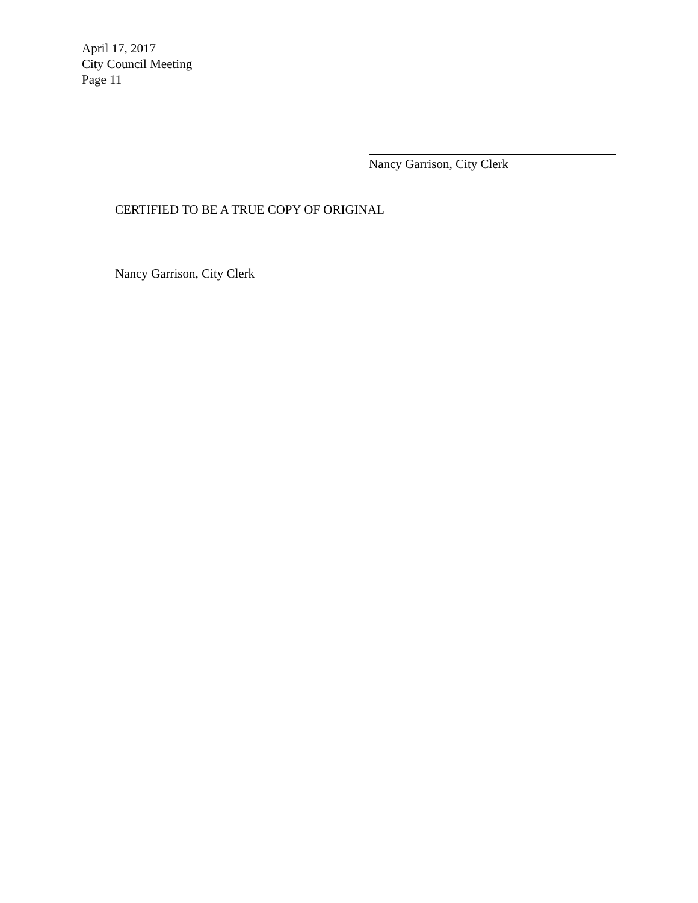April 17, 2017
City Council Meeting
Page 11
Nancy Garrison, City Clerk
CERTIFIED TO BE A TRUE COPY OF ORIGINAL
Nancy Garrison, City Clerk